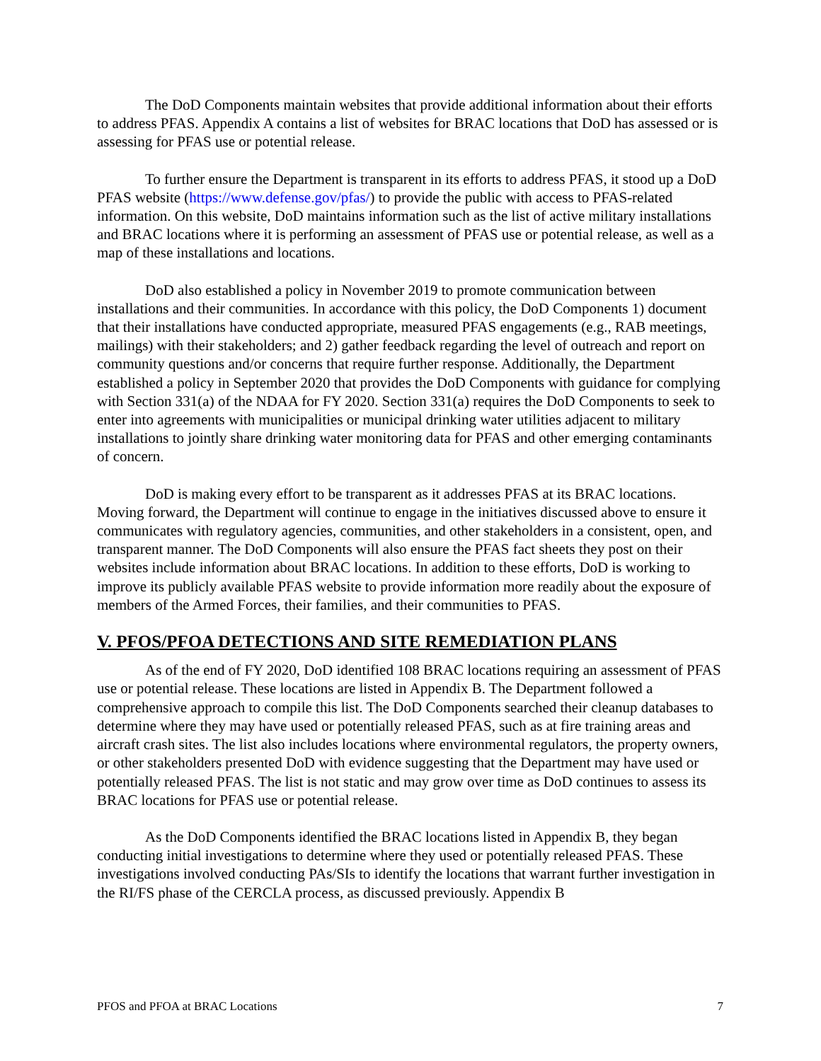The DoD Components maintain websites that provide additional information about their efforts to address PFAS. Appendix A contains a list of websites for BRAC locations that DoD has assessed or is assessing for PFAS use or potential release.
To further ensure the Department is transparent in its efforts to address PFAS, it stood up a DoD PFAS website (https://www.defense.gov/pfas/) to provide the public with access to PFAS-related information. On this website, DoD maintains information such as the list of active military installations and BRAC locations where it is performing an assessment of PFAS use or potential release, as well as a map of these installations and locations.
DoD also established a policy in November 2019 to promote communication between installations and their communities. In accordance with this policy, the DoD Components 1) document that their installations have conducted appropriate, measured PFAS engagements (e.g., RAB meetings, mailings) with their stakeholders; and 2) gather feedback regarding the level of outreach and report on community questions and/or concerns that require further response. Additionally, the Department established a policy in September 2020 that provides the DoD Components with guidance for complying with Section 331(a) of the NDAA for FY 2020. Section 331(a) requires the DoD Components to seek to enter into agreements with municipalities or municipal drinking water utilities adjacent to military installations to jointly share drinking water monitoring data for PFAS and other emerging contaminants of concern.
DoD is making every effort to be transparent as it addresses PFAS at its BRAC locations. Moving forward, the Department will continue to engage in the initiatives discussed above to ensure it communicates with regulatory agencies, communities, and other stakeholders in a consistent, open, and transparent manner. The DoD Components will also ensure the PFAS fact sheets they post on their websites include information about BRAC locations. In addition to these efforts, DoD is working to improve its publicly available PFAS website to provide information more readily about the exposure of members of the Armed Forces, their families, and their communities to PFAS.
V. PFOS/PFOA DETECTIONS AND SITE REMEDIATION PLANS
As of the end of FY 2020, DoD identified 108 BRAC locations requiring an assessment of PFAS use or potential release. These locations are listed in Appendix B. The Department followed a comprehensive approach to compile this list. The DoD Components searched their cleanup databases to determine where they may have used or potentially released PFAS, such as at fire training areas and aircraft crash sites. The list also includes locations where environmental regulators, the property owners, or other stakeholders presented DoD with evidence suggesting that the Department may have used or potentially released PFAS. The list is not static and may grow over time as DoD continues to assess its BRAC locations for PFAS use or potential release.
As the DoD Components identified the BRAC locations listed in Appendix B, they began conducting initial investigations to determine where they used or potentially released PFAS. These investigations involved conducting PAs/SIs to identify the locations that warrant further investigation in the RI/FS phase of the CERCLA process, as discussed previously. Appendix B
PFOS and PFOA at BRAC Locations 7